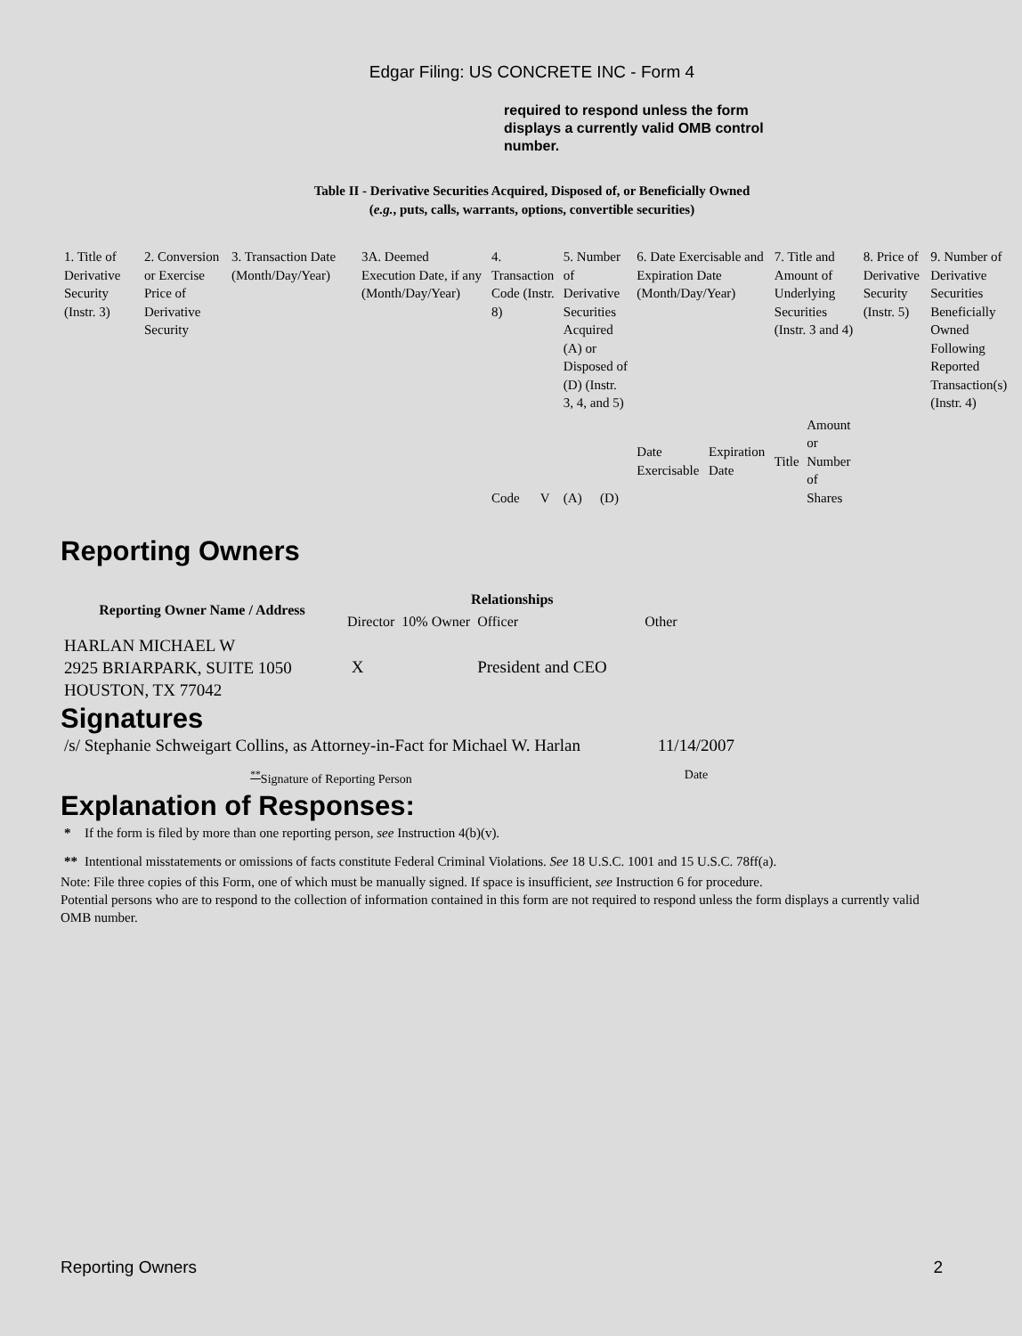Edgar Filing: US CONCRETE INC - Form 4
required to respond unless the form displays a currently valid OMB control number.
Table II - Derivative Securities Acquired, Disposed of, or Beneficially Owned
(e.g., puts, calls, warrants, options, convertible securities)
| 1. Title of Derivative Security (Instr. 3) | 2. Conversion or Exercise Price of Derivative Security | 3. Transaction Date (Month/Day/Year) | 3A. Deemed Execution Date, if any (Month/Day/Year) | 4. Transaction Code (Instr. 8) | | 5. Number of Derivative Securities Acquired (A) or Disposed of (D) (Instr. 3, 4, and 5) | | 6. Date Exercisable and Expiration Date (Month/Day/Year) | | 7. Title and Amount of Underlying Securities (Instr. 3 and 4) | | 8. Price of Derivative Security (Instr. 5) | 9. Number of Derivative Securities Beneficially Owned Following Reported Transaction(s) (Instr. 4) |
| --- | --- | --- | --- | --- | --- | --- | --- | --- | --- | --- | --- | --- | --- |
| | | | | Code | V | (A) | (D) | Date Exercisable | Expiration Date | Title | Amount or Number of Shares | | |
Reporting Owners
| Reporting Owner Name / Address | Relationships | | | |
| --- | --- | --- | --- | --- |
| | Director | 10% Owner | Officer | Other |
| HARLAN MICHAEL W 2925 BRIARPARK, SUITE 1050 HOUSTON, TX 77042 | X | | President and CEO | |
Signatures
| /s/ Stephanie Schweigart Collins, as Attorney-in-Fact for Michael W. Harlan | 11/14/2007 |
| <sup>**</sup> Signature of Reporting Person | Date |
Explanation of Responses:
| * | If the form is filed by more than one reporting person, see Instruction 4(b)(v). |
| ** | Intentional misstatements or omissions of facts constitute Federal Criminal Violations. See 18 U.S.C. 1001 and 15 U.S.C. 78ff(a). |
Note: File three copies of this Form, one of which must be manually signed. If space is insufficient, see Instruction 6 for procedure.
Potential persons who are to respond to the collection of information contained in this form are not required to respond unless the form displays a currently valid OMB number.
Reporting Owners 2